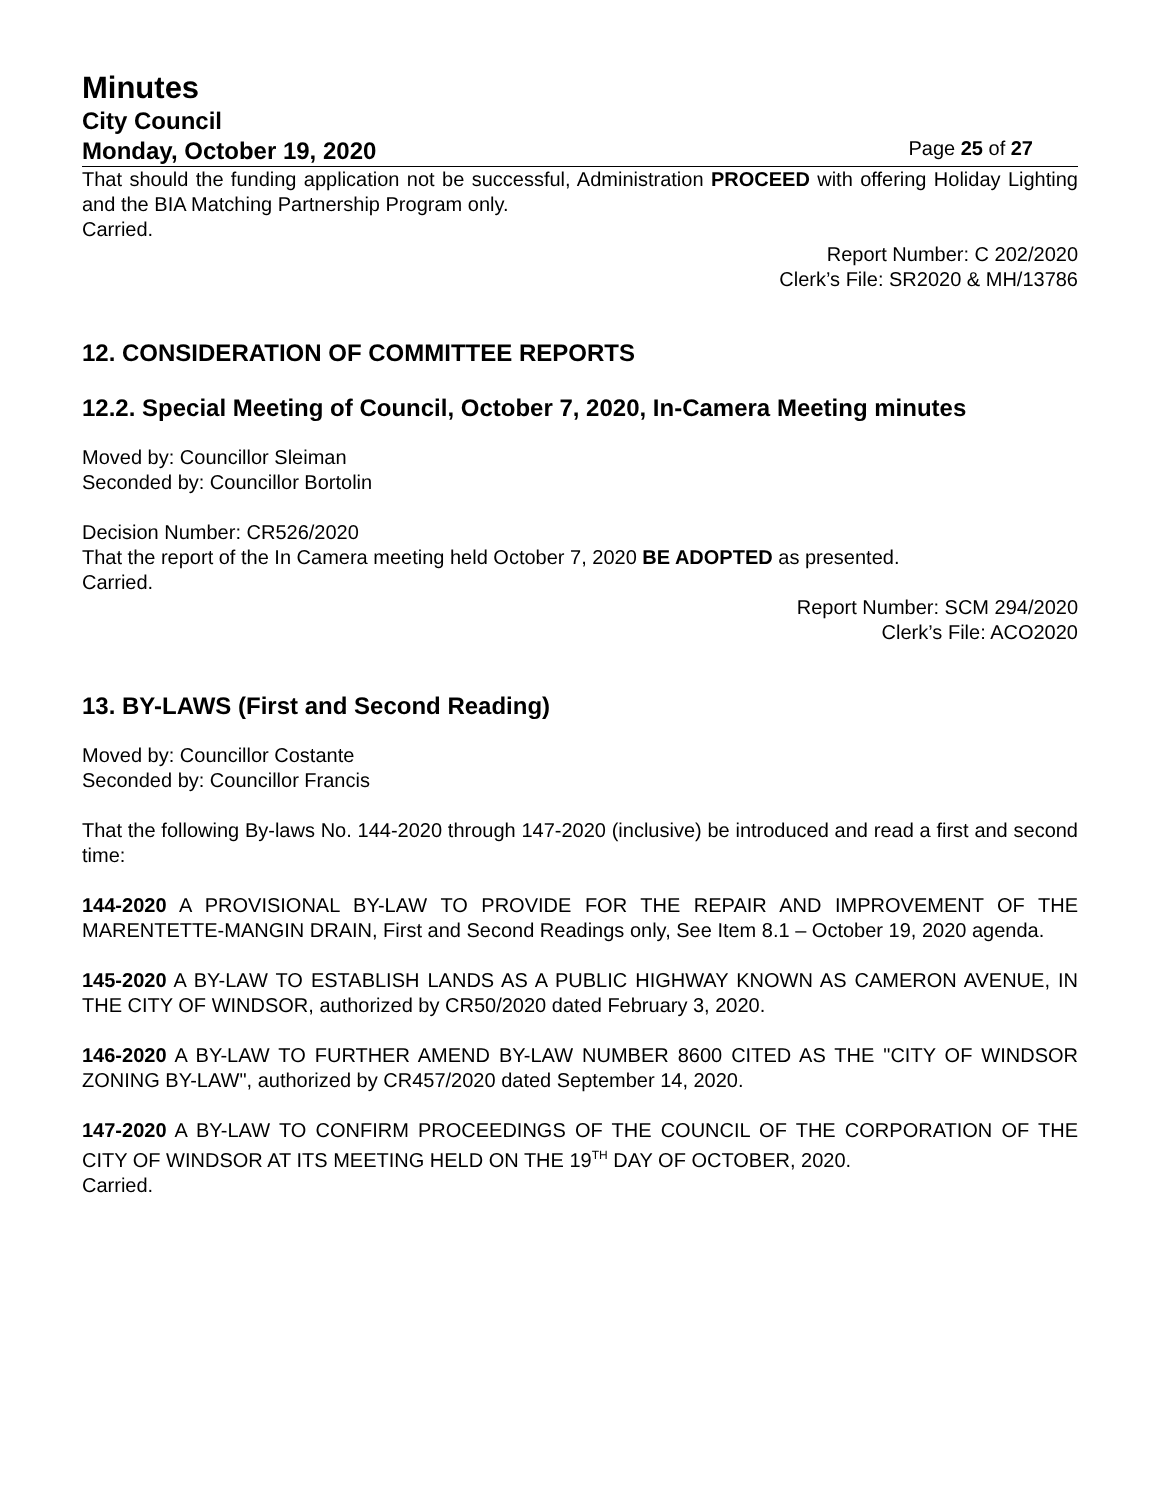Minutes
City Council
Monday, October 19, 2020 Page 25 of 27
That should the funding application not be successful, Administration PROCEED with offering Holiday Lighting and the BIA Matching Partnership Program only.
Carried.
Report Number: C 202/2020
Clerk’s File: SR2020 & MH/13786
12. CONSIDERATION OF COMMITTEE REPORTS
12.2. Special Meeting of Council, October 7, 2020, In-Camera Meeting minutes
Moved by: Councillor Sleiman
Seconded by: Councillor Bortolin
Decision Number: CR526/2020
That the report of the In Camera meeting held October 7, 2020 BE ADOPTED as presented.
Carried.
Report Number: SCM 294/2020
Clerk’s File: ACO2020
13. BY-LAWS (First and Second Reading)
Moved by: Councillor Costante
Seconded by: Councillor Francis
That the following By-laws No. 144-2020 through 147-2020 (inclusive) be introduced and read a first and second time:
144-2020 A PROVISIONAL BY-LAW TO PROVIDE FOR THE REPAIR AND IMPROVEMENT OF THE MARENTETTE-MANGIN DRAIN, First and Second Readings only, See Item 8.1 – October 19, 2020 agenda.
145-2020 A BY-LAW TO ESTABLISH LANDS AS A PUBLIC HIGHWAY KNOWN AS CAMERON AVENUE, IN THE CITY OF WINDSOR, authorized by CR50/2020 dated February 3, 2020.
146-2020 A BY-LAW TO FURTHER AMEND BY-LAW NUMBER 8600 CITED AS THE "CITY OF WINDSOR ZONING BY-LAW", authorized by CR457/2020 dated September 14, 2020.
147-2020 A BY-LAW TO CONFIRM PROCEEDINGS OF THE COUNCIL OF THE CORPORATION OF THE CITY OF WINDSOR AT ITS MEETING HELD ON THE 19<sup>TH</sup> DAY OF OCTOBER, 2020.
Carried.